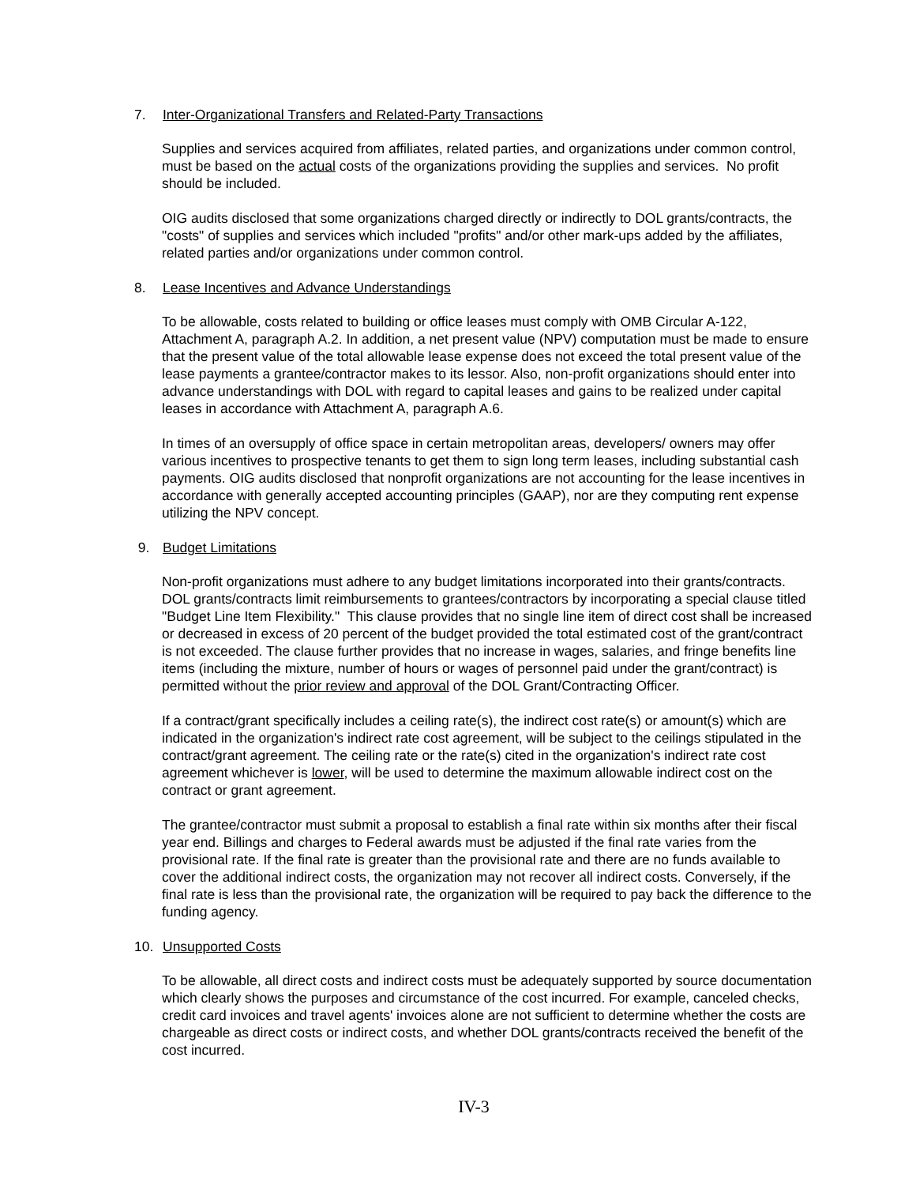7. Inter-Organizational Transfers and Related-Party Transactions
Supplies and services acquired from affiliates, related parties, and organizations under common control, must be based on the actual costs of the organizations providing the supplies and services. No profit should be included.
OIG audits disclosed that some organizations charged directly or indirectly to DOL grants/contracts, the "costs" of supplies and services which included "profits" and/or other mark-ups added by the affiliates, related parties and/or organizations under common control.
8. Lease Incentives and Advance Understandings
To be allowable, costs related to building or office leases must comply with OMB Circular A-122, Attachment A, paragraph A.2. In addition, a net present value (NPV) computation must be made to ensure that the present value of the total allowable lease expense does not exceed the total present value of the lease payments a grantee/contractor makes to its lessor. Also, non-profit organizations should enter into advance understandings with DOL with regard to capital leases and gains to be realized under capital leases in accordance with Attachment A, paragraph A.6.
In times of an oversupply of office space in certain metropolitan areas, developers/ owners may offer various incentives to prospective tenants to get them to sign long term leases, including substantial cash payments. OIG audits disclosed that nonprofit organizations are not accounting for the lease incentives in accordance with generally accepted accounting principles (GAAP), nor are they computing rent expense utilizing the NPV concept.
9. Budget Limitations
Non-profit organizations must adhere to any budget limitations incorporated into their grants/contracts. DOL grants/contracts limit reimbursements to grantees/contractors by incorporating a special clause titled "Budget Line Item Flexibility." This clause provides that no single line item of direct cost shall be increased or decreased in excess of 20 percent of the budget provided the total estimated cost of the grant/contract is not exceeded. The clause further provides that no increase in wages, salaries, and fringe benefits line items (including the mixture, number of hours or wages of personnel paid under the grant/contract) is permitted without the prior review and approval of the DOL Grant/Contracting Officer.
If a contract/grant specifically includes a ceiling rate(s), the indirect cost rate(s) or amount(s) which are indicated in the organization's indirect rate cost agreement, will be subject to the ceilings stipulated in the contract/grant agreement. The ceiling rate or the rate(s) cited in the organization's indirect rate cost agreement whichever is lower, will be used to determine the maximum allowable indirect cost on the contract or grant agreement.
The grantee/contractor must submit a proposal to establish a final rate within six months after their fiscal year end. Billings and charges to Federal awards must be adjusted if the final rate varies from the provisional rate. If the final rate is greater than the provisional rate and there are no funds available to cover the additional indirect costs, the organization may not recover all indirect costs. Conversely, if the final rate is less than the provisional rate, the organization will be required to pay back the difference to the funding agency.
10. Unsupported Costs
To be allowable, all direct costs and indirect costs must be adequately supported by source documentation which clearly shows the purposes and circumstance of the cost incurred. For example, canceled checks, credit card invoices and travel agents' invoices alone are not sufficient to determine whether the costs are chargeable as direct costs or indirect costs, and whether DOL grants/contracts received the benefit of the cost incurred.
IV-3